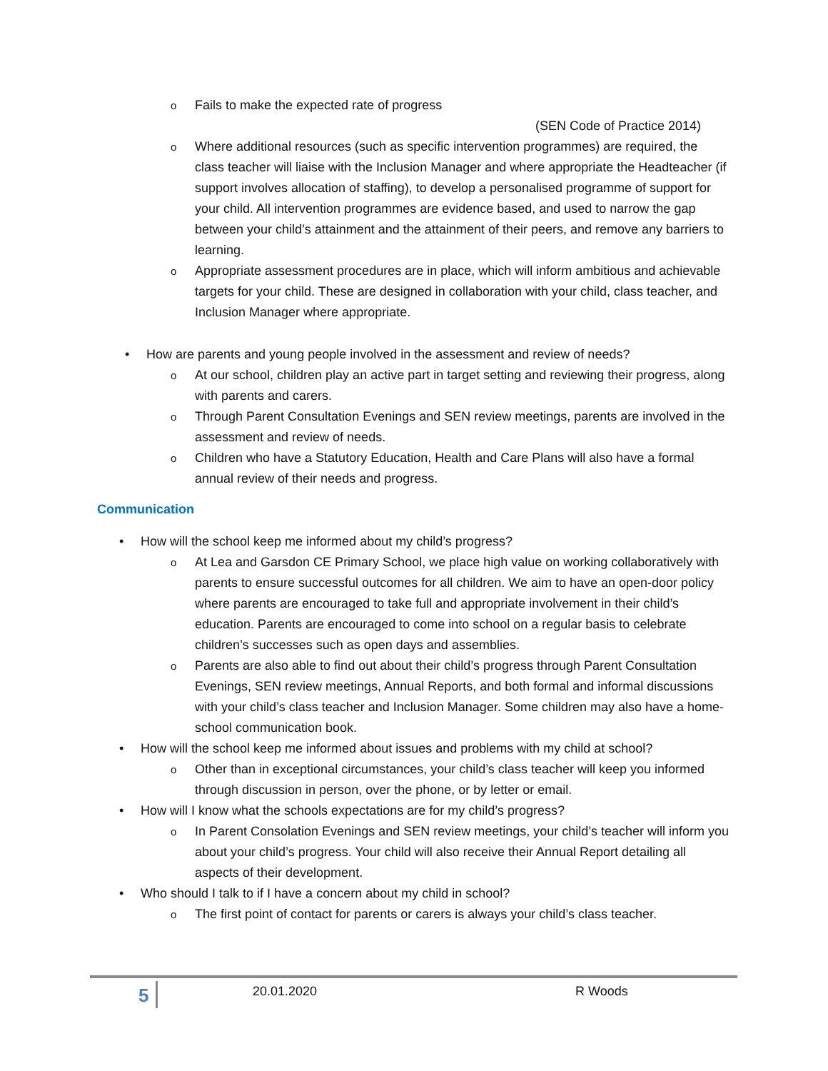o Fails to make the expected rate of progress
(SEN Code of Practice 2014)
o Where additional resources (such as specific intervention programmes) are required, the class teacher will liaise with the Inclusion Manager and where appropriate the Headteacher (if support involves allocation of staffing), to develop a personalised programme of support for your child. All intervention programmes are evidence based, and used to narrow the gap between your child’s attainment and the attainment of their peers, and remove any barriers to learning.
o Appropriate assessment procedures are in place, which will inform ambitious and achievable targets for your child. These are designed in collaboration with your child, class teacher, and Inclusion Manager where appropriate.
• How are parents and young people involved in the assessment and review of needs?
o At our school, children play an active part in target setting and reviewing their progress, along with parents and carers.
o Through Parent Consultation Evenings and SEN review meetings, parents are involved in the assessment and review of needs.
o Children who have a Statutory Education, Health and Care Plans will also have a formal annual review of their needs and progress.
Communication
• How will the school keep me informed about my child’s progress?
o At Lea and Garsdon CE Primary School, we place high value on working collaboratively with parents to ensure successful outcomes for all children. We aim to have an open-door policy where parents are encouraged to take full and appropriate involvement in their child’s education. Parents are encouraged to come into school on a regular basis to celebrate children’s successes such as open days and assemblies.
o Parents are also able to find out about their child’s progress through Parent Consultation Evenings, SEN review meetings, Annual Reports, and both formal and informal discussions with your child’s class teacher and Inclusion Manager. Some children may also have a home-school communication book.
• How will the school keep me informed about issues and problems with my child at school?
o Other than in exceptional circumstances, your child’s class teacher will keep you informed through discussion in person, over the phone, or by letter or email.
• How will I know what the schools expectations are for my child’s progress?
o In Parent Consolation Evenings and SEN review meetings, your child’s teacher will inform you about your child’s progress. Your child will also receive their Annual Report detailing all aspects of their development.
• Who should I talk to if I have a concern about my child in school?
o The first point of contact for parents or carers is always your child’s class teacher.
5 20.01.2020 R Woods